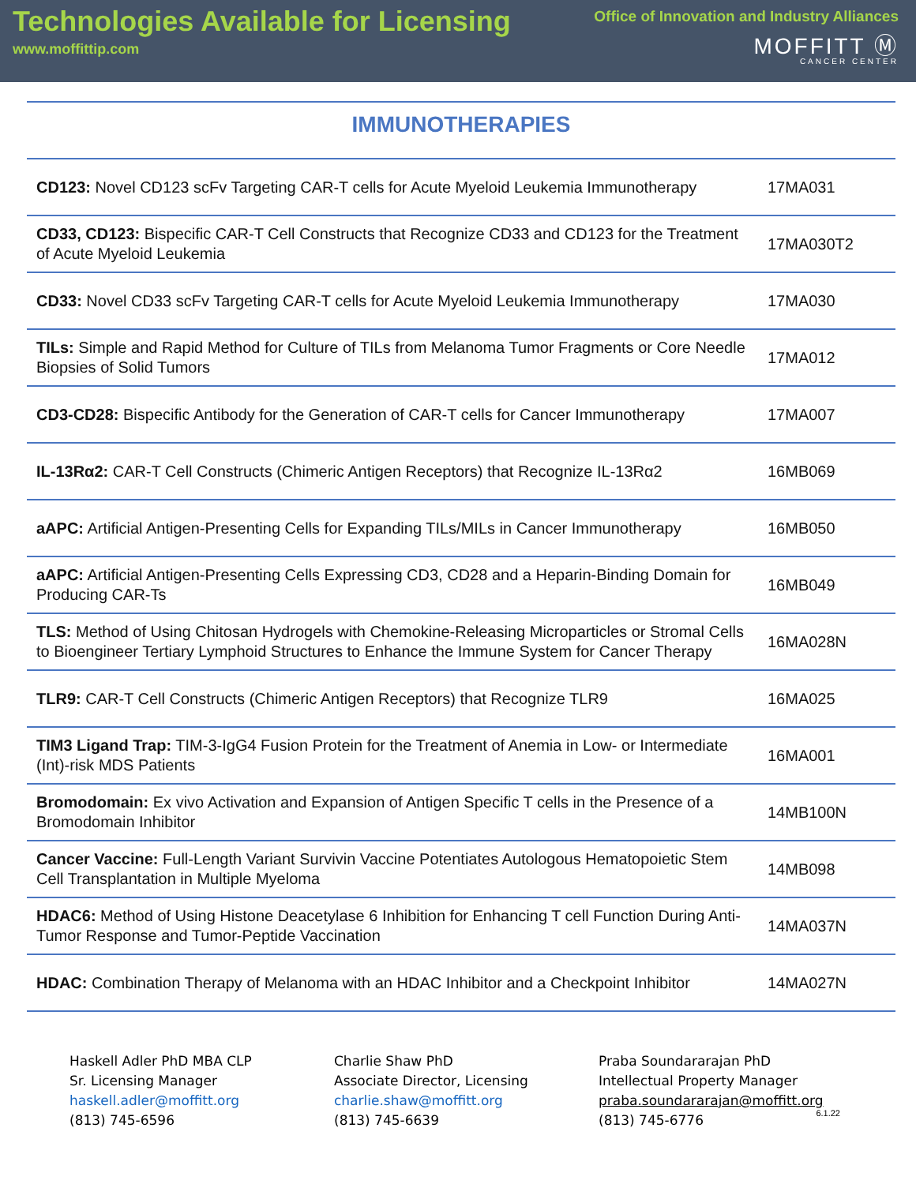Technologies Available for Licensing
www.moffittip.com
Office of Innovation and Industry Alliances
MOFFITT Ⓜ
CANCER CENTER
IMMUNOTHERAPIES
| CD123: Novel CD123 scFv Targeting CAR-T cells for Acute Myeloid Leukemia Immunotherapy | 17MA031 |
| CD33, CD123: Bispecific CAR-T Cell Constructs that Recognize CD33 and CD123 for the Treatment of Acute Myeloid Leukemia | 17MA030T2 |
| CD33: Novel CD33 scFv Targeting CAR-T cells for Acute Myeloid Leukemia Immunotherapy | 17MA030 |
| TILs: Simple and Rapid Method for Culture of TILs from Melanoma Tumor Fragments or Core Needle Biopsies of Solid Tumors | 17MA012 |
| CD3-CD28: Bispecific Antibody for the Generation of CAR-T cells for Cancer Immunotherapy | 17MA007 |
| IL-13Rα2: CAR-T Cell Constructs (Chimeric Antigen Receptors) that Recognize IL-13Rα2 | 16MB069 |
| aAPC: Artificial Antigen-Presenting Cells for Expanding TILs/MILs in Cancer Immunotherapy | 16MB050 |
| aAPC: Artificial Antigen-Presenting Cells Expressing CD3, CD28 and a Heparin-Binding Domain for Producing CAR-Ts | 16MB049 |
| TLS: Method of Using Chitosan Hydrogels with Chemokine-Releasing Microparticles or Stromal Cells to Bioengineer Tertiary Lymphoid Structures to Enhance the Immune System for Cancer Therapy | 16MA028N |
| TLR9: CAR-T Cell Constructs (Chimeric Antigen Receptors) that Recognize TLR9 | 16MA025 |
| TIM3 Ligand Trap: TIM-3-IgG4 Fusion Protein for the Treatment of Anemia in Low- or Intermediate (Int)-risk MDS Patients | 16MA001 |
| Bromodomain: Ex vivo Activation and Expansion of Antigen Specific T cells in the Presence of a Bromodomain Inhibitor | 14MB100N |
| Cancer Vaccine: Full-Length Variant Survivin Vaccine Potentiates Autologous Hematopoietic Stem Cell Transplantation in Multiple Myeloma | 14MB098 |
| HDAC6: Method of Using Histone Deacetylase 6 Inhibition for Enhancing T cell Function During Anti-Tumor Response and Tumor-Peptide Vaccination | 14MA037N |
| HDAC: Combination Therapy of Melanoma with an HDAC Inhibitor and a Checkpoint Inhibitor | 14MA027N |
Haskell Adler PhD MBA CLP
Sr. Licensing Manager
haskell.adler@moffitt.org
(813) 745-6596
Charlie Shaw PhD
Associate Director, Licensing
charlie.shaw@moffitt.org
(813) 745-6639
Praba Soundararajan PhD
Intellectual Property Manager
praba.soundararajan@moffitt.org
(813) 745-6776
6.1.22